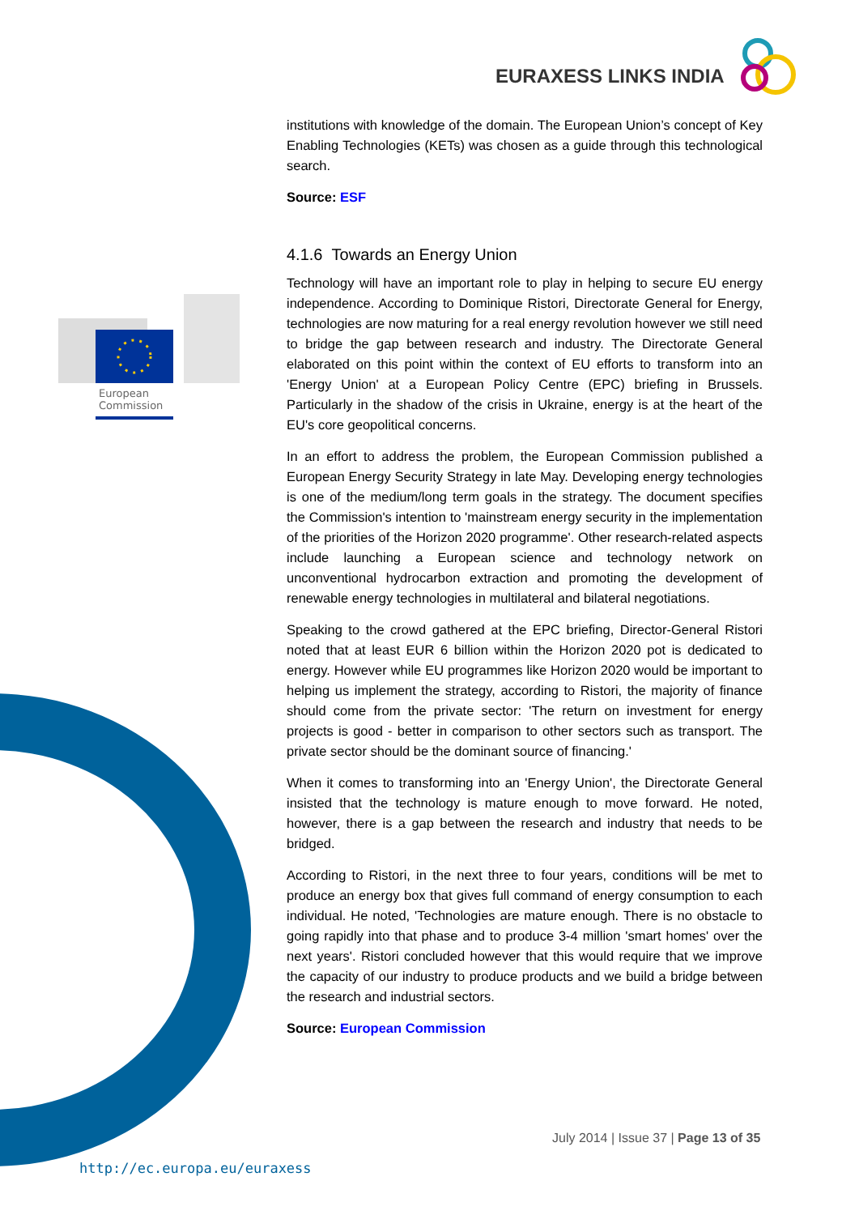EURAXESS LINKS INDIA
European
Commission
institutions with knowledge of the domain. The European Union’s concept of Key Enabling Technologies (KETs) was chosen as a guide through this technological search.
Source: ESF
4.1.6 Towards an Energy Union
Technology will have an important role to play in helping to secure EU energy independence. According to Dominique Ristori, Directorate General for Energy, technologies are now maturing for a real energy revolution however we still need to bridge the gap between research and industry. The Directorate General elaborated on this point within the context of EU efforts to transform into an 'Energy Union' at a European Policy Centre (EPC) briefing in Brussels. Particularly in the shadow of the crisis in Ukraine, energy is at the heart of the EU's core geopolitical concerns.
In an effort to address the problem, the European Commission published a European Energy Security Strategy in late May. Developing energy technologies is one of the medium/long term goals in the strategy. The document specifies the Commission's intention to 'mainstream energy security in the implementation of the priorities of the Horizon 2020 programme'. Other research-related aspects include launching a European science and technology network on unconventional hydrocarbon extraction and promoting the development of renewable energy technologies in multilateral and bilateral negotiations.
Speaking to the crowd gathered at the EPC briefing, Director-General Ristori noted that at least EUR 6 billion within the Horizon 2020 pot is dedicated to energy. However while EU programmes like Horizon 2020 would be important to helping us implement the strategy, according to Ristori, the majority of finance should come from the private sector: 'The return on investment for energy projects is good - better in comparison to other sectors such as transport. The private sector should be the dominant source of financing.'
When it comes to transforming into an 'Energy Union', the Directorate General insisted that the technology is mature enough to move forward. He noted, however, there is a gap between the research and industry that needs to be bridged.
According to Ristori, in the next three to four years, conditions will be met to produce an energy box that gives full command of energy consumption to each individual. He noted, 'Technologies are mature enough. There is no obstacle to going rapidly into that phase and to produce 3-4 million 'smart homes' over the next years'. Ristori concluded however that this would require that we improve the capacity of our industry to produce products and we build a bridge between the research and industrial sectors.
Source: European Commission
July 2014 | Issue 37 | Page 13 of 35
http://ec.europa.eu/euraxess